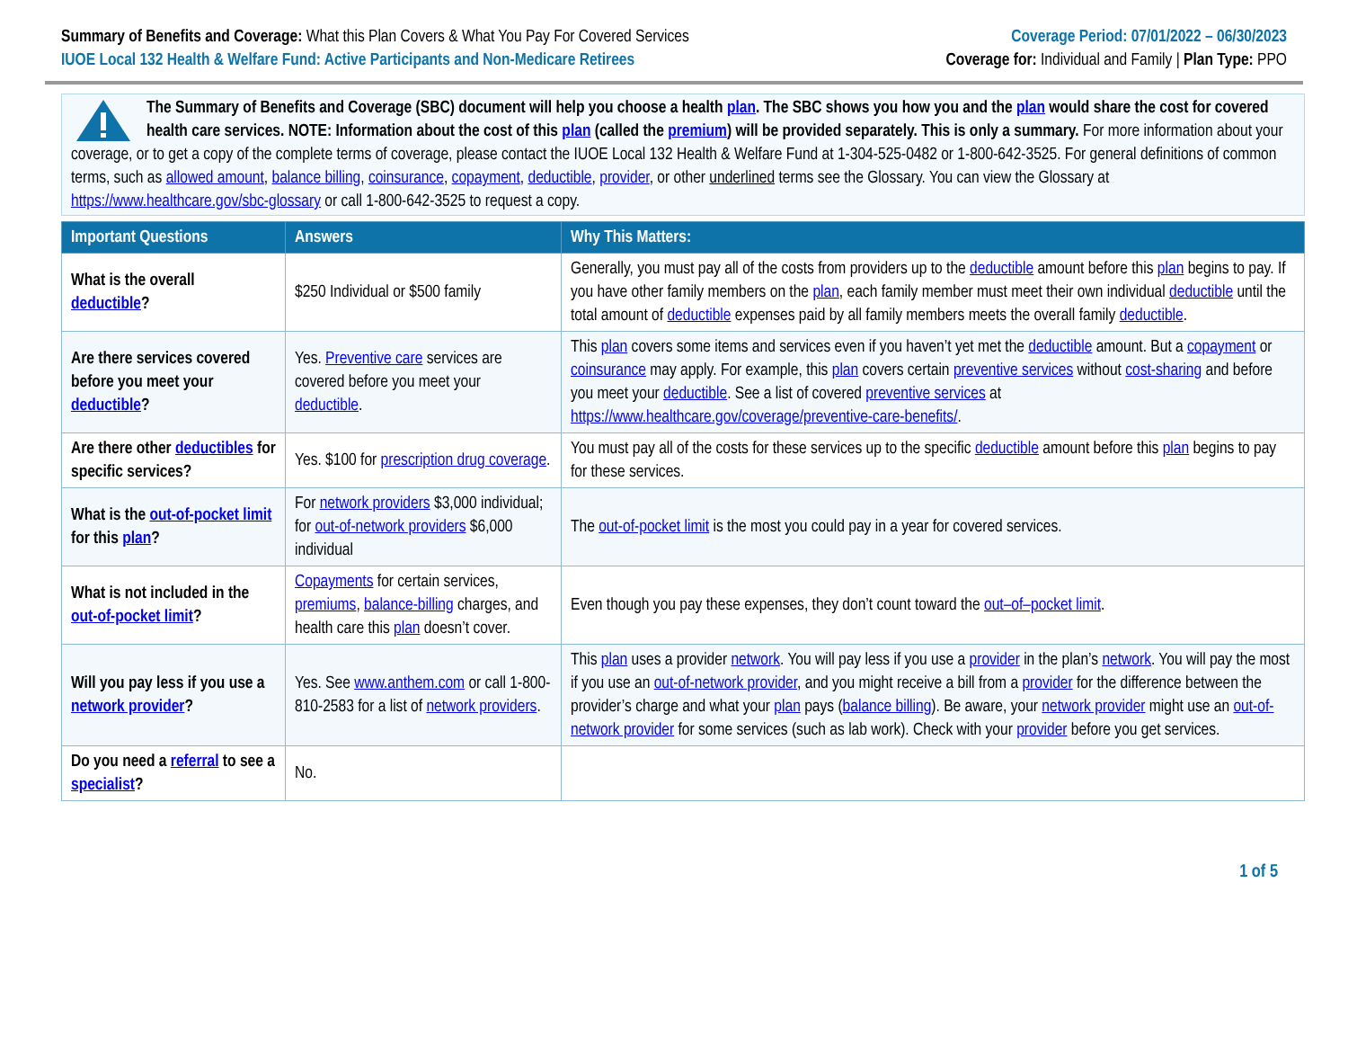Summary of Benefits and Coverage: What this Plan Covers & What You Pay For Covered Services
IUOE Local 132 Health & Welfare Fund: Active Participants and Non-Medicare Retirees
Coverage Period: 07/01/2022 – 06/30/2023
Coverage for: Individual and Family | Plan Type: PPO
The Summary of Benefits and Coverage (SBC) document will help you choose a health plan. The SBC shows you how you and the plan would share the cost for covered health care services. NOTE: Information about the cost of this plan (called the premium) will be provided separately. This is only a summary. For more information about your coverage, or to get a copy of the complete terms of coverage, please contact the IUOE Local 132 Health & Welfare Fund at 1-304-525-0482 or 1-800-642-3525. For general definitions of common terms, such as allowed amount, balance billing, coinsurance, copayment, deductible, provider, or other underlined terms see the Glossary. You can view the Glossary at https://www.healthcare.gov/sbc-glossary or call 1-800-642-3525 to request a copy.
| Important Questions | Answers | Why This Matters: |
| --- | --- | --- |
| What is the overall deductible ? | $250 Individual or $500 family | Generally, you must pay all of the costs from providers up to the deductible amount before this plan begins to pay. If you have other family members on the plan , each family member must meet their own individual deductible until the total amount of deductible expenses paid by all family members meets the overall family deductible . |
| Are there services covered before you meet your deductible ? | Yes. Preventive care services are covered before you meet your deductible . | This plan covers some items and services even if you haven’t yet met the deductible amount. But a copayment or coinsurance may apply. For example, this plan covers certain preventive services without cost-sharing and before you meet your deductible . See a list of covered preventive services at https://www.healthcare.gov/coverage/preventive-care-benefits/ . |
| Are there other deductibles for specific services? | Yes. $100 for prescription drug coverage . | You must pay all of the costs for these services up to the specific deductible amount before this plan begins to pay for these services. |
| What is the out-of-pocket limit for this plan ? | For network providers $3,000 individual; for out-of-network providers $6,000 individual | The out-of-pocket limit is the most you could pay in a year for covered services. |
| What is not included in the out-of-pocket limit ? | Copayments for certain services, premiums , balance-billing charges, and health care this plan doesn’t cover. | Even though you pay these expenses, they don’t count toward the out–of–pocket limit . |
| Will you pay less if you use a network provider ? | Yes. See www.anthem.com or call 1-800-810-2583 for a list of network providers . | This plan uses a provider network . You will pay less if you use a provider in the plan’s network . You will pay the most if you use an out-of-network provider , and you might receive a bill from a provider for the difference between the provider’s charge and what your plan pays ( balance billing ). Be aware, your network provider might use an out-of-network provider for some services (such as lab work). Check with your provider before you get services. |
| Do you need a referral to see a specialist ? | No. | |
1 of 5